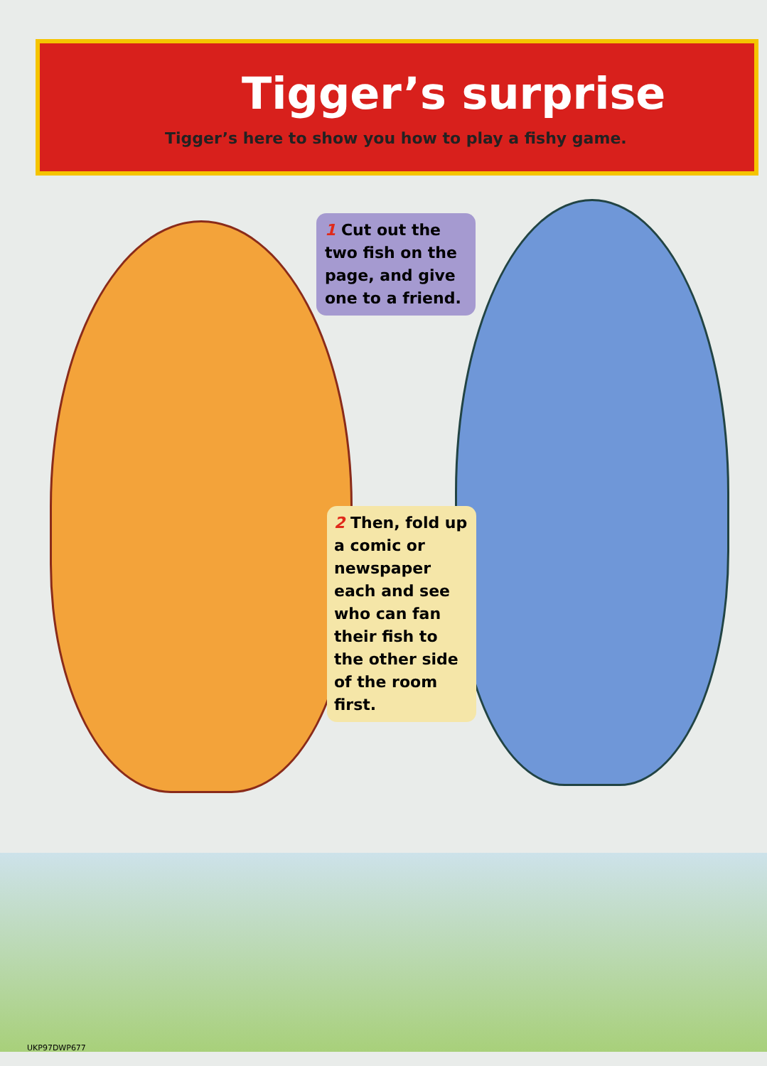Tigger’s surprise
Tigger’s here to show you how to play a fishy game.
1 Cut out the two fish on the page, and give one to a friend.
2 Then, fold up a comic or newspaper each and see who can fan their fish to the other side of the room first.
UKP97DWP677